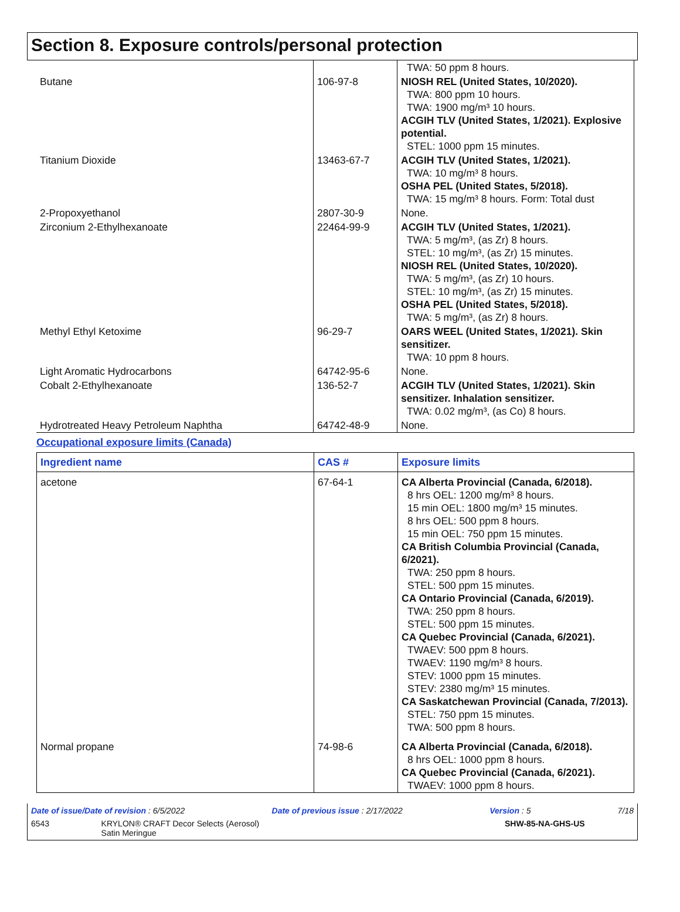Section 8. Exposure controls/personal protection
| | | TWA: 50 ppm 8 hours. |
| Butane | 106-97-8 | NIOSH REL (United States, 10/2020). TWA: 800 ppm 10 hours. TWA: 1900 mg/m³ 10 hours. ACGIH TLV (United States, 1/2021). Explosive potential. STEL: 1000 ppm 15 minutes. |
| Titanium Dioxide | 13463-67-7 | ACGIH TLV (United States, 1/2021). TWA: 10 mg/m³ 8 hours. OSHA PEL (United States, 5/2018). TWA: 15 mg/m³ 8 hours. Form: Total dust |
| 2-Propoxyethanol | 2807-30-9 | None. |
| Zirconium 2-Ethylhexanoate | 22464-99-9 | ACGIH TLV (United States, 1/2021). TWA: 5 mg/m³, (as Zr) 8 hours. STEL: 10 mg/m³, (as Zr) 15 minutes. NIOSH REL (United States, 10/2020). TWA: 5 mg/m³, (as Zr) 10 hours. STEL: 10 mg/m³, (as Zr) 15 minutes. OSHA PEL (United States, 5/2018). TWA: 5 mg/m³, (as Zr) 8 hours. |
| Methyl Ethyl Ketoxime | 96-29-7 | OARS WEEL (United States, 1/2021). Skin sensitizer. TWA: 10 ppm 8 hours. |
| Light Aromatic Hydrocarbons | 64742-95-6 | None. |
| Cobalt 2-Ethylhexanoate | 136-52-7 | ACGIH TLV (United States, 1/2021). Skin sensitizer. Inhalation sensitizer. TWA: 0.02 mg/m³, (as Co) 8 hours. |
| Hydrotreated Heavy Petroleum Naphtha | 64742-48-9 | None. |
Occupational exposure limits (Canada)
| Ingredient name | CAS # | Exposure limits |
| --- | --- | --- |
| acetone | 67-64-1 | CA Alberta Provincial (Canada, 6/2018). 8 hrs OEL: 1200 mg/m³ 8 hours. 15 min OEL: 1800 mg/m³ 15 minutes. 8 hrs OEL: 500 ppm 8 hours. 15 min OEL: 750 ppm 15 minutes. CA British Columbia Provincial (Canada, 6/2021). TWA: 250 ppm 8 hours. STEL: 500 ppm 15 minutes. CA Ontario Provincial (Canada, 6/2019). TWA: 250 ppm 8 hours. STEL: 500 ppm 15 minutes. CA Quebec Provincial (Canada, 6/2021). TWAEV: 500 ppm 8 hours. TWAEV: 1190 mg/m³ 8 hours. STEV: 1000 ppm 15 minutes. STEV: 2380 mg/m³ 15 minutes. CA Saskatchewan Provincial (Canada, 7/2013). STEL: 750 ppm 15 minutes. TWA: 500 ppm 8 hours. |
| Normal propane | 74-98-6 | CA Alberta Provincial (Canada, 6/2018). 8 hrs OEL: 1000 ppm 8 hours. CA Quebec Provincial (Canada, 6/2021). TWAEV: 1000 ppm 8 hours. |
Date of issue/Date of revision : 6/5/2022 Date of previous issue : 2/17/2022 Version : 5 7/18
6543 KRYLON® CRAFT Decor Selects (Aerosol)
Satin Meringue SHW-85-NA-GHS-US